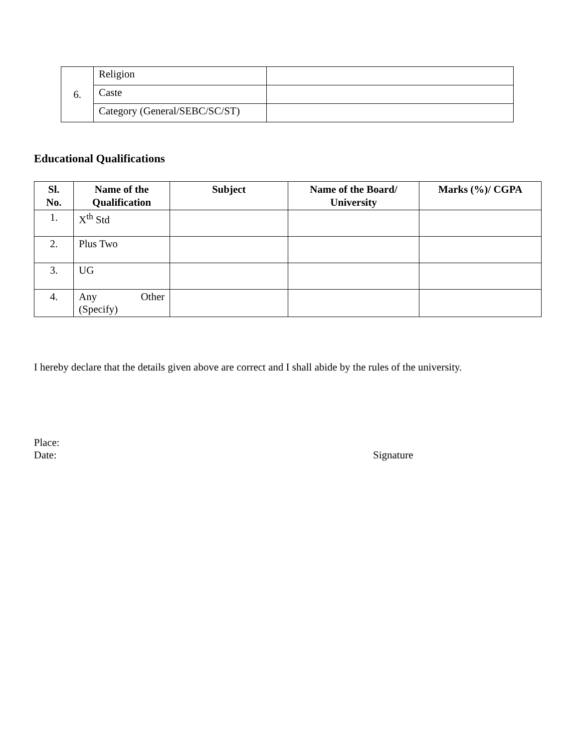| 6. | Religion | |
| | Caste | |
| | Category (General/SEBC/SC/ST) | |
Educational Qualifications
| Sl. No. | Name of the Qualification | Subject | Name of the Board/ University | Marks (%)/ CGPA |
| --- | --- | --- | --- | --- |
| 1. | X<sup>th</sup> Std | | | |
| 2. | Plus Two | | | |
| 3. | UG | | | |
| 4. | Any Other (Specify) | | | |
I hereby declare that the details given above are correct and I shall abide by the rules of the university.
Place:
Date: Signature